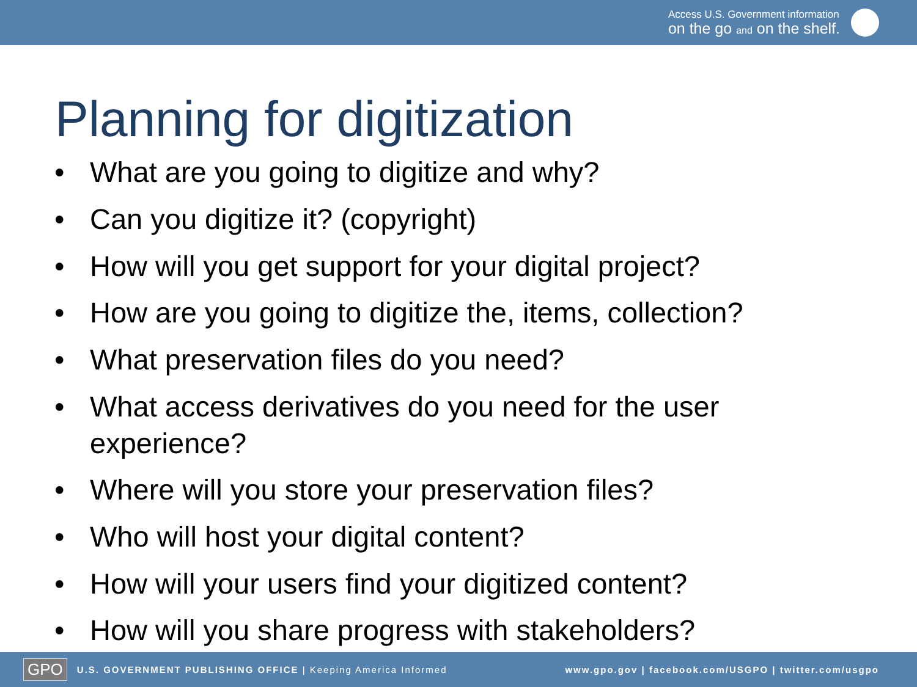Access U.S. Government information
on the go and on the shelf.
Planning for digitization
• What are you going to digitize and why?
• Can you digitize it? (copyright)
• How will you get support for your digital project?
• How are you going to digitize the, items, collection?
• What preservation files do you need?
• What access derivatives do you need for the user experience?
• Where will you store your preservation files?
• Who will host your digital content?
• How will your users find your digitized content?
• How will you share progress with stakeholders?
GPO U.S. GOVERNMENT PUBLISHING OFFICE | Keeping America Informed www.gpo.gov | facebook.com/USGPO | twitter.com/usgpo